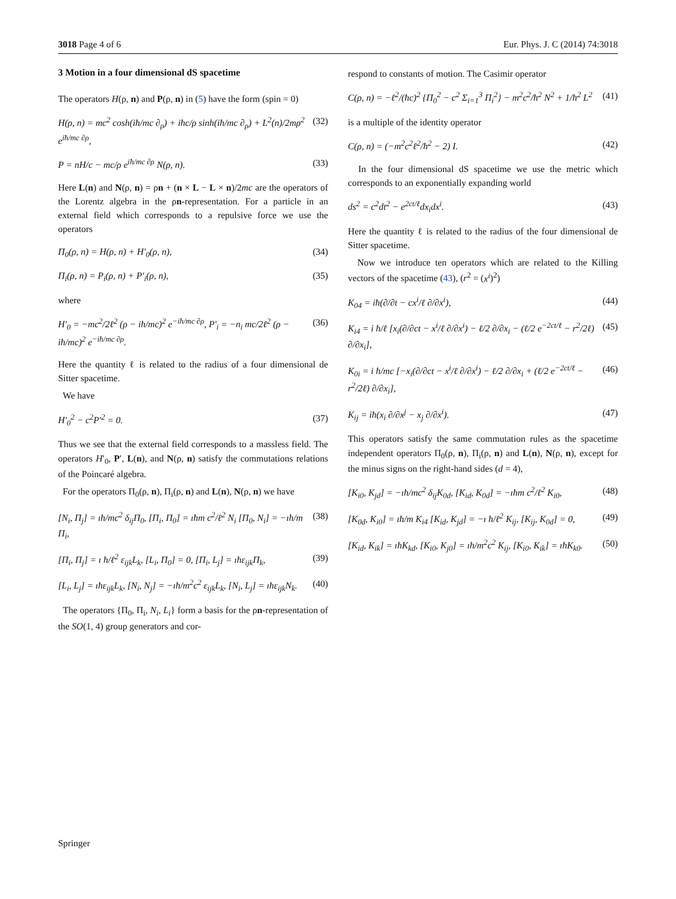3018 Page 4 of 6 Eur. Phys. J. C (2014) 74:3018
3 Motion in a four dimensional dS spacetime
The operators H(ρ, n) and P(ρ, n) in (5) have the form (spin = 0)
H(ρ, n) = mc<sup>2</sup> cosh(iħ/mc ∂<sub>ρ</sub>) + iħc/ρ sinh(iħ/mc ∂<sub>ρ</sub>) + L<sup>2</sup>(n)/2mρ<sup>2</sup> e<sup>iħ/mc ∂ρ</sup>, (32)
P = nH/c − mc/ρ e<sup>iħ/mc ∂ρ</sup> N(ρ, n). (33)
Here L(n) and N(ρ, n) = ρn + (n × L − L × n)/2mc are the operators of the Lorentz algebra in the ρn-representation. For a particle in an external field which corresponds to a repulsive force we use the operators
Π<sub>0</sub>(ρ, n) = H(ρ, n) + H′<sub>0</sub>(ρ, n), (34)
Π<sub>i</sub>(ρ, n) = P<sub>i</sub>(ρ, n) + P′<sub>i</sub>(ρ, n), (35)
where
H′<sub>0</sub> = −mc<sup>2</sup>/2ℓ<sup>2</sup> (ρ − iħ/mc)<sup>2</sup> e<sup>−iħ/mc ∂ρ</sup>, P′<sub>i</sub> = −n<sub>i</sub> mc/2ℓ<sup>2</sup> (ρ − iħ/mc)<sup>2</sup> e<sup>−iħ/mc ∂ρ</sup>. (36)
Here the quantity ℓ is related to the radius of a four dimensional de Sitter spacetime.
We have
H′<sub>0</sub><sup>2</sup> − c<sup>2</sup>P′<sup>2</sup> = 0. (37)
Thus we see that the external field corresponds to a massless field. The operators H′<sub>0</sub>, P′, L(n), and N(ρ, n) satisfy the commutations relations of the Poincaré algebra.
For the operators Π<sub>0</sub>(ρ, n), Π<sub>i</sub>(ρ, n) and L(n), N(ρ, n) we have
[N<sub>i</sub>, Π<sub>j</sub>] = ıħ/mc<sup>2</sup> δ<sub>ij</sub>Π<sub>0</sub>, [Π<sub>i</sub>, Π<sub>0</sub>] = ıħm c<sup>2</sup>/ℓ<sup>2</sup> N<sub>i</sub> [Π<sub>0</sub>, N<sub>i</sub>] = −ıħ/m Π<sub>i</sub>, (38)
[Π<sub>i</sub>, Π<sub>j</sub>] = ı ħ/ℓ<sup>2</sup> ε<sub>ijk</sub>L<sub>k</sub>, [L<sub>i</sub>, Π<sub>0</sub>] = 0, [Π<sub>i</sub>, L<sub>j</sub>] = ıħε<sub>ijk</sub>Π<sub>k</sub>, (39)
[L<sub>i</sub>, L<sub>j</sub>] = ıħε<sub>ijk</sub>L<sub>k</sub>, [N<sub>i</sub>, N<sub>j</sub>] = −ıħ/m<sup>2</sup>c<sup>2</sup> ε<sub>ijk</sub>L<sub>k</sub>, [N<sub>i</sub>, L<sub>j</sub>] = ıħε<sub>ijk</sub>N<sub>k</sub>. (40)
The operators {Π<sub>0</sub>, Π<sub>i</sub>, N<sub>i</sub>, L<sub>i</sub>} form a basis for the ρn-representation of the SO(1, 4) group generators and cor-
respond to constants of motion. The Casimir operator
C(ρ, n) = −ℓ<sup>2</sup>/(ħc)<sup>2</sup> {Π<sub>0</sub><sup>2</sup> − c<sup>2</sup> Σ<sub>i=1</sub><sup>3</sup> Π<sub>i</sub><sup>2</sup>} − m<sup>2</sup>c<sup>2</sup>/ħ<sup>2</sup> N<sup>2</sup> + 1/ħ<sup>2</sup> L<sup>2</sup> (41)
is a multiple of the identity operator
C(ρ, n) = (−m<sup>2</sup>c<sup>2</sup>ℓ<sup>2</sup>/ħ<sup>2</sup> − 2) I. (42)
In the four dimensional dS spacetime we use the metric which corresponds to an exponentially expanding world
ds<sup>2</sup> = c<sup>2</sup>dt<sup>2</sup> − e<sup>2ct/ℓ</sup>dx<sub>i</sub>dx<sup>i</sup>. (43)
Here the quantity ℓ is related to the radius of the four dimensional de Sitter spacetime.
Now we introduce ten operators which are related to the Killing vectors of the spacetime (43), (r<sup>2</sup> = (x<sup>i</sup>)<sup>2</sup>)
K<sub>04</sub> = iħ(∂/∂t − cx<sup>i</sup>/ℓ ∂/∂x<sup>i</sup>), (44)
K<sub>i4</sub> = i ħ/ℓ [x<sub>i</sub>(∂/∂ct − x<sup>i</sup>/ℓ ∂/∂x<sup>i</sup>) − ℓ/2 ∂/∂x<sub>i</sub> − (ℓ/2 e<sup>−2ct/ℓ</sup> − r<sup>2</sup>/2ℓ) ∂/∂x<sub>i</sub>], (45)
K<sub>0i</sub> = i ħ/mc [−x<sub>i</sub>(∂/∂ct − x<sup>i</sup>/ℓ ∂/∂x<sup>i</sup>) − ℓ/2 ∂/∂x<sub>i</sub> + (ℓ/2 e<sup>−2ct/ℓ</sup> − r<sup>2</sup>/2ℓ) ∂/∂x<sub>i</sub>], (46)
K<sub>ij</sub> = iħ(x<sub>i</sub> ∂/∂x<sup>j</sup> − x<sub>j</sub> ∂/∂x<sup>i</sup>). (47)
This operators satisfy the same commutation rules as the spacetime independent operators Π<sub>0</sub>(ρ, n), Π<sub>i</sub>(ρ, n) and L(n), N(ρ, n), except for the minus signs on the right-hand sides (d = 4),
[K<sub>i0</sub>, K<sub>jd</sub>] = −ıħ/mc<sup>2</sup> δ<sub>ij</sub>K<sub>0d</sub>, [K<sub>id</sub>, K<sub>0d</sub>] = −ıħm c<sup>2</sup>/ℓ<sup>2</sup> K<sub>i0</sub>, (48)
[K<sub>0d</sub>, K<sub>i0</sub>] = ıħ/m K<sub>i4</sub> [K<sub>id</sub>, K<sub>jd</sub>] = −ı ħ/ℓ<sup>2</sup> K<sub>ij</sub>, [K<sub>ij</sub>, K<sub>0d</sub>] = 0, (49)
[K<sub>id</sub>, K<sub>ik</sub>] = ıħK<sub>kd</sub>, [K<sub>i0</sub>, K<sub>j0</sub>] = ıħ/m<sup>2</sup>c<sup>2</sup> K<sub>ij</sub>, [K<sub>i0</sub>, K<sub>ik</sub>] = ıħK<sub>k0</sub>. (50)
Springer